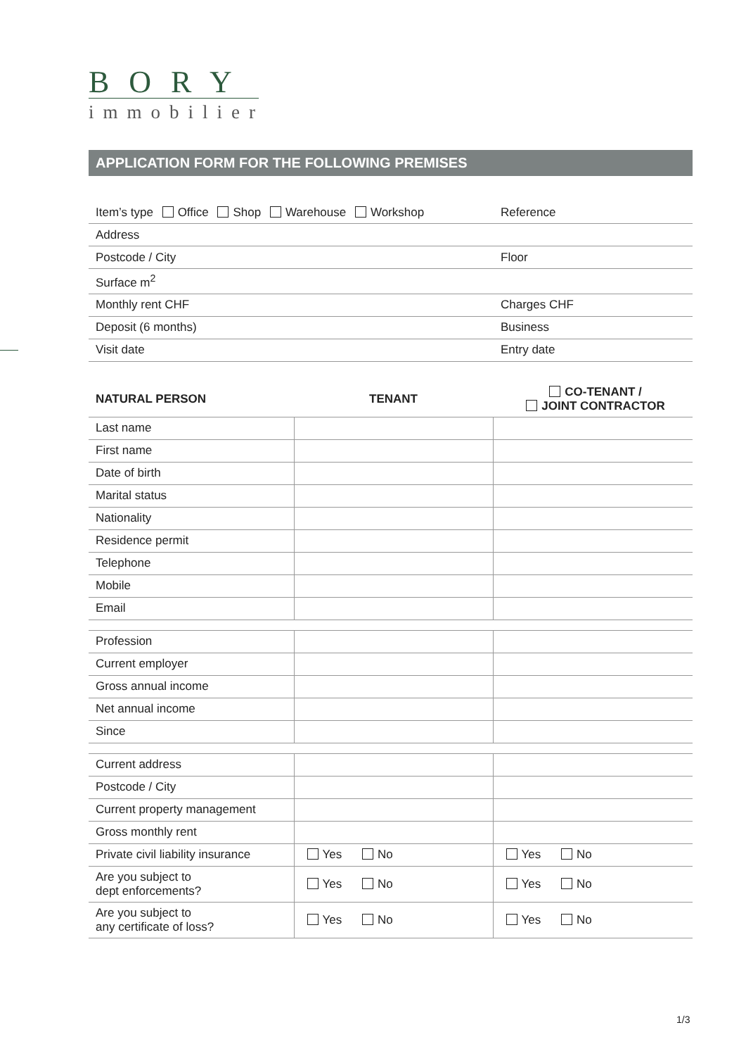BORY
immobilier
APPLICATION FORM FOR THE FOLLOWING PREMISES
| Item’s type Office Shop Warehouse Workshop | Reference |
| Address | |
| Postcode / City | Floor |
| Surface m<sup>2</sup> | |
| Monthly rent CHF | Charges CHF |
| Deposit (6 months) | Business |
| Visit date | Entry date |
| NATURAL PERSON | TENANT | CO-TENANT / JOINT CONTRACTOR |
| --- | --- | --- |
| Last name | | |
| First name | | |
| Date of birth | | |
| Marital status | | |
| Nationality | | |
| Residence permit | | |
| Telephone | | |
| Mobile | | |
| Email | | |
| Profession | | |
| Current employer | | |
| Gross annual income | | |
| Net annual income | | |
| Since | | |
| Current address | | |
| Postcode / City | | |
| Current property management | | |
| Gross monthly rent | | |
| Private civil liability insurance | Yes No | Yes No |
| Are you subject to dept enforcements? | Yes No | Yes No |
| Are you subject to any certificate of loss? | Yes No | Yes No |
1/3